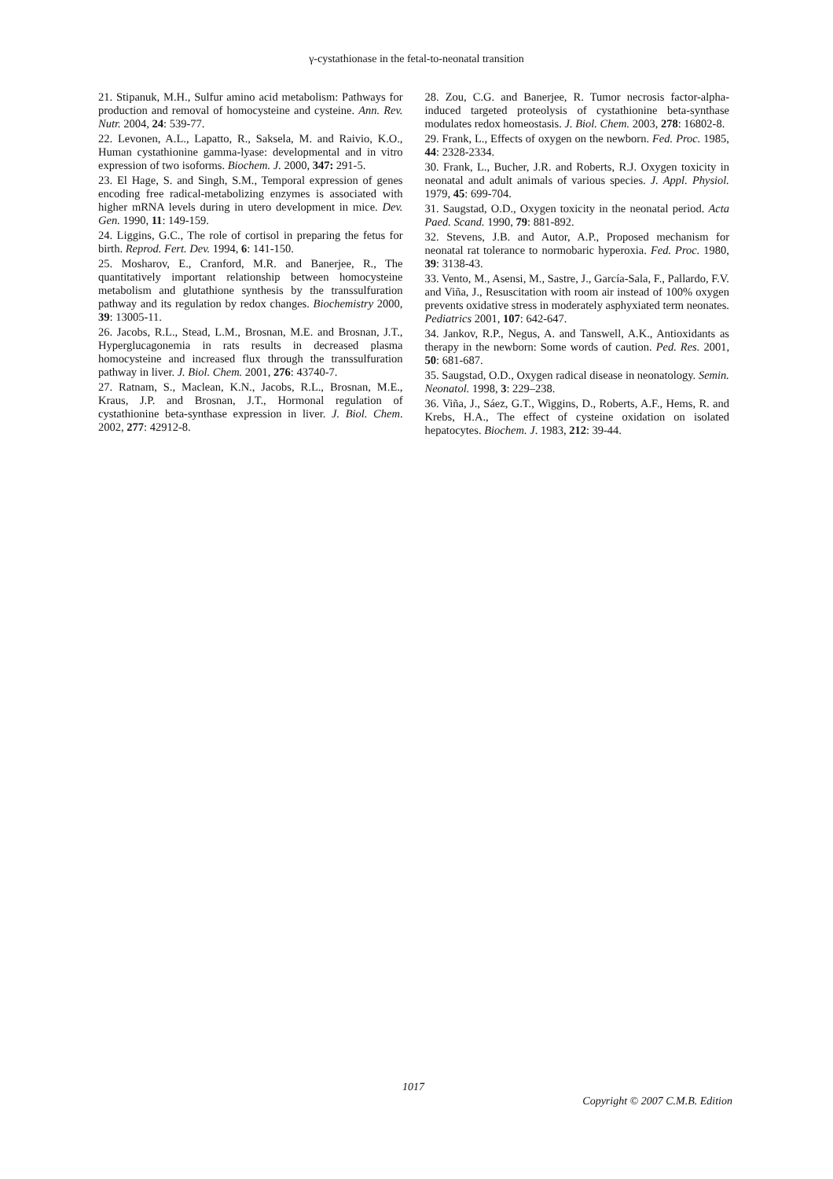γ-cystathionase in the fetal-to-neonatal transition
21. Stipanuk, M.H., Sulfur amino acid metabolism: Pathways for production and removal of homocysteine and cysteine. Ann. Rev. Nutr. 2004, 24: 539-77.
22. Levonen, A.L., Lapatto, R., Saksela, M. and Raivio, K.O., Human cystathionine gamma-lyase: developmental and in vitro expression of two isoforms. Biochem. J. 2000, 347: 291-5.
23. El Hage, S. and Singh, S.M., Temporal expression of genes encoding free radical-metabolizing enzymes is associated with higher mRNA levels during in utero development in mice. Dev. Gen. 1990, 11: 149-159.
24. Liggins, G.C., The role of cortisol in preparing the fetus for birth. Reprod. Fert. Dev. 1994, 6: 141-150.
25. Mosharov, E., Cranford, M.R. and Banerjee, R., The quantitatively important relationship between homocysteine metabolism and glutathione synthesis by the transsulfuration pathway and its regulation by redox changes. Biochemistry 2000, 39: 13005-11.
26. Jacobs, R.L., Stead, L.M., Brosnan, M.E. and Brosnan, J.T., Hyperglucagonemia in rats results in decreased plasma homocysteine and increased flux through the transsulfuration pathway in liver. J. Biol. Chem. 2001, 276: 43740-7.
27. Ratnam, S., Maclean, K.N., Jacobs, R.L., Brosnan, M.E., Kraus, J.P. and Brosnan, J.T., Hormonal regulation of cystathionine beta-synthase expression in liver. J. Biol. Chem. 2002, 277: 42912-8.
28. Zou, C.G. and Banerjee, R. Tumor necrosis factor-alpha-induced targeted proteolysis of cystathionine beta-synthase modulates redox homeostasis. J. Biol. Chem. 2003, 278: 16802-8.
29. Frank, L., Effects of oxygen on the newborn. Fed. Proc. 1985, 44: 2328-2334.
30. Frank, L., Bucher, J.R. and Roberts, R.J. Oxygen toxicity in neonatal and adult animals of various species. J. Appl. Physiol. 1979, 45: 699-704.
31. Saugstad, O.D., Oxygen toxicity in the neonatal period. Acta Paed. Scand. 1990, 79: 881-892.
32. Stevens, J.B. and Autor, A.P., Proposed mechanism for neonatal rat tolerance to normobaric hyperoxia. Fed. Proc. 1980, 39: 3138-43.
33. Vento, M., Asensi, M., Sastre, J., García-Sala, F., Pallardo, F.V. and Viña, J., Resuscitation with room air instead of 100% oxygen prevents oxidative stress in moderately asphyxiated term neonates. Pediatrics 2001, 107: 642-647.
34. Jankov, R.P., Negus, A. and Tanswell, A.K., Antioxidants as therapy in the newborn: Some words of caution. Ped. Res. 2001, 50: 681-687.
35. Saugstad, O.D., Oxygen radical disease in neonatology. Semin. Neonatol. 1998, 3: 229–238.
36. Viña, J., Sáez, G.T., Wiggins, D., Roberts, A.F., Hems, R. and Krebs, H.A., The effect of cysteine oxidation on isolated hepatocytes. Biochem. J. 1983, 212: 39-44.
1017
Copyright © 2007 C.M.B. Edition